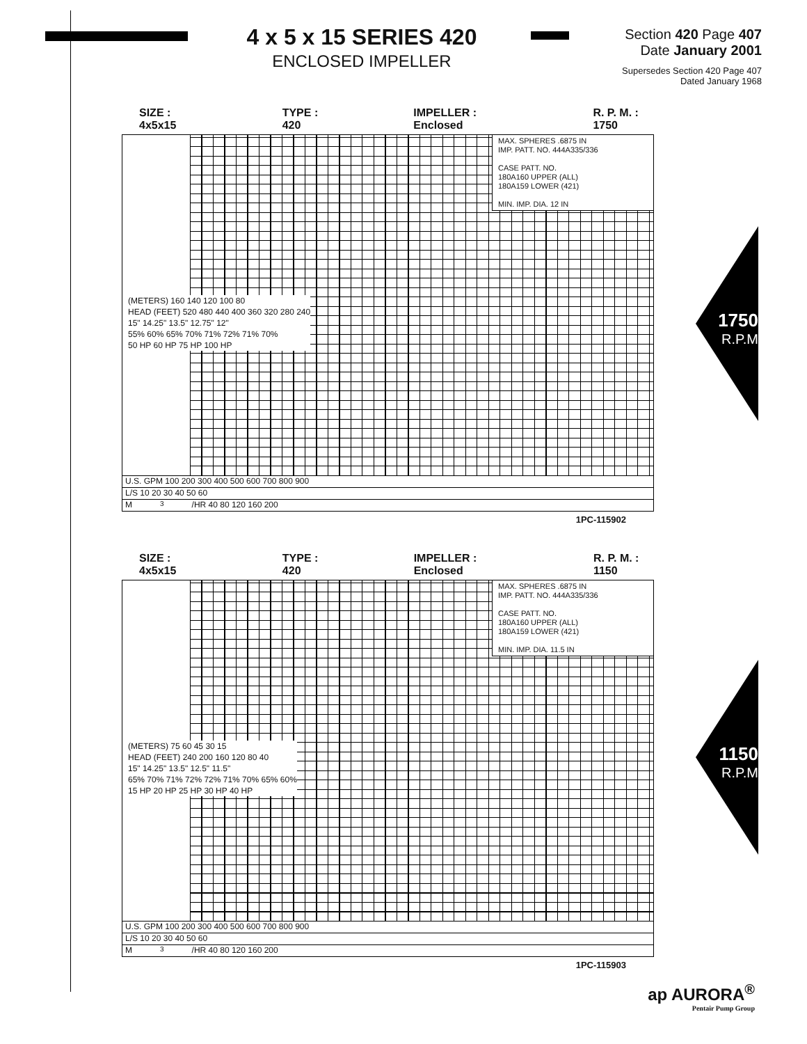4 x 5 x 15 SERIES 420
ENCLOSED IMPELLER
Section 420 Page 407
Date January 2001
Supersedes Section 420 Page 407
Dated January 1968
SIZE : 4x5x15 TYPE : 420 IMPELLER : Enclosed R. P. M. : 1750
MAX. SPHERES .6875 IN
IMP. PATT. NO. 444A335/336
CASE PATT. NO.
180A160 UPPER (ALL)
180A159 LOWER (421)
MIN. IMP. DIA. 12 IN
(METERS) 160 140 120 100 80
HEAD (FEET) 520 480 440 400 360 320 280 240
15" 14.25" 13.5" 12.75" 12"
55% 60% 65% 70% 71% 72% 71% 70%
50 HP 60 HP 75 HP 100 HP
U.S. GPM 100 200 300 400 500 600 700 800 900
L/S 10 20 30 40 50 60
M<sup>3</sup>/HR 40 80 120 160 200
1PC-115902
1750
R.P.M
SIZE : 4x5x15 TYPE : 420 IMPELLER : Enclosed R. P. M. : 1150
MAX. SPHERES .6875 IN
IMP. PATT. NO. 444A335/336
CASE PATT. NO.
180A160 UPPER (ALL)
180A159 LOWER (421)
MIN. IMP. DIA. 11.5 IN
(METERS) 75 60 45 30 15
HEAD (FEET) 240 200 160 120 80 40
15" 14.25" 13.5" 12.5" 11.5"
65% 70% 71% 72% 72% 71% 70% 65% 60%
15 HP 20 HP 25 HP 30 HP 40 HP
U.S. GPM 100 200 300 400 500 600 700 800 900
L/S 10 20 30 40 50 60
M<sup>3</sup>/HR 40 80 120 160 200
1PC-115903
1150
R.P.M
ap AURORA<sup>®</sup>
Pentair Pump Group